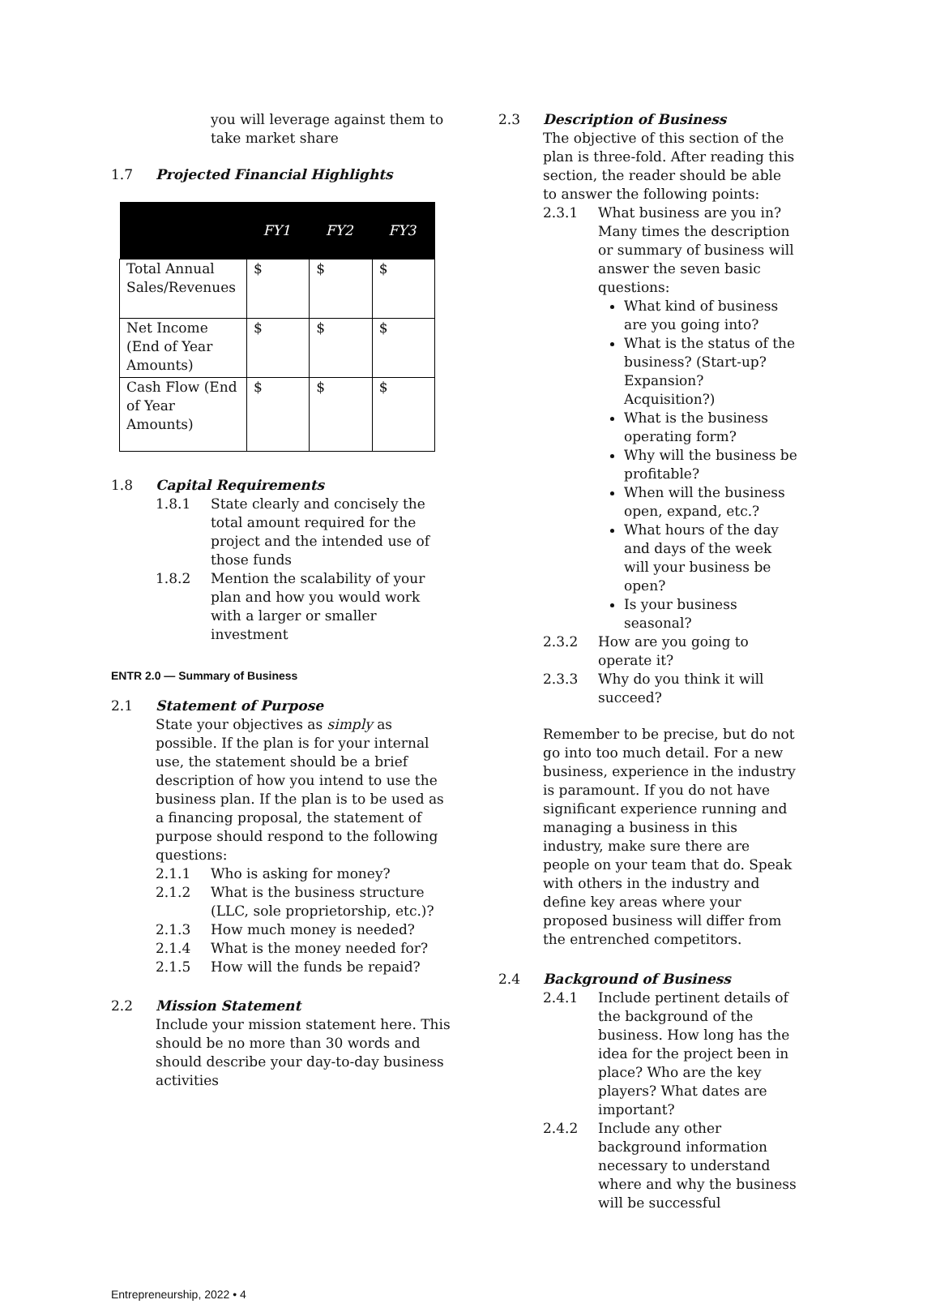you will leverage against them to take market share
1.7 Projected Financial Highlights
| | FY1 | FY2 | FY3 |
| --- | --- | --- | --- |
| Total Annual Sales/Revenues | $ | $ | $ |
| Net Income (End of Year Amounts) | $ | $ | $ |
| Cash Flow (End of Year Amounts) | $ | $ | $ |
1.8 Capital Requirements
1.8.1 State clearly and concisely the total amount required for the project and the intended use of those funds
1.8.2 Mention the scalability of your plan and how you would work with a larger or smaller investment
ENTR 2.0 — Summary of Business
2.1 Statement of Purpose
State your objectives as simply as possible. If the plan is for your internal use, the statement should be a brief description of how you intend to use the business plan. If the plan is to be used as a financing proposal, the statement of purpose should respond to the following questions:
2.1.1 Who is asking for money?
2.1.2 What is the business structure (LLC, sole proprietorship, etc.)?
2.1.3 How much money is needed?
2.1.4 What is the money needed for?
2.1.5 How will the funds be repaid?
2.2 Mission Statement
Include your mission statement here. This should be no more than 30 words and should describe your day-to-day business activities
2.3 Description of Business
The objective of this section of the plan is three-fold. After reading this section, the reader should be able to answer the following points:
2.3.1 What business are you in? Many times the description or summary of business will answer the seven basic questions:
What kind of business are you going into?
What is the status of the business? (Start-up? Expansion? Acquisition?)
What is the business operating form?
Why will the business be profitable?
When will the business open, expand, etc.?
What hours of the day and days of the week will your business be open?
Is your business seasonal?
2.3.2 How are you going to operate it?
2.3.3 Why do you think it will succeed?
Remember to be precise, but do not go into too much detail. For a new business, experience in the industry is paramount. If you do not have significant experience running and managing a business in this industry, make sure there are people on your team that do. Speak with others in the industry and define key areas where your proposed business will differ from the entrenched competitors.
2.4 Background of Business
2.4.1 Include pertinent details of the background of the business. How long has the idea for the project been in place? Who are the key players? What dates are important?
2.4.2 Include any other background information necessary to understand where and why the business will be successful
Entrepreneurship, 2022 • 4